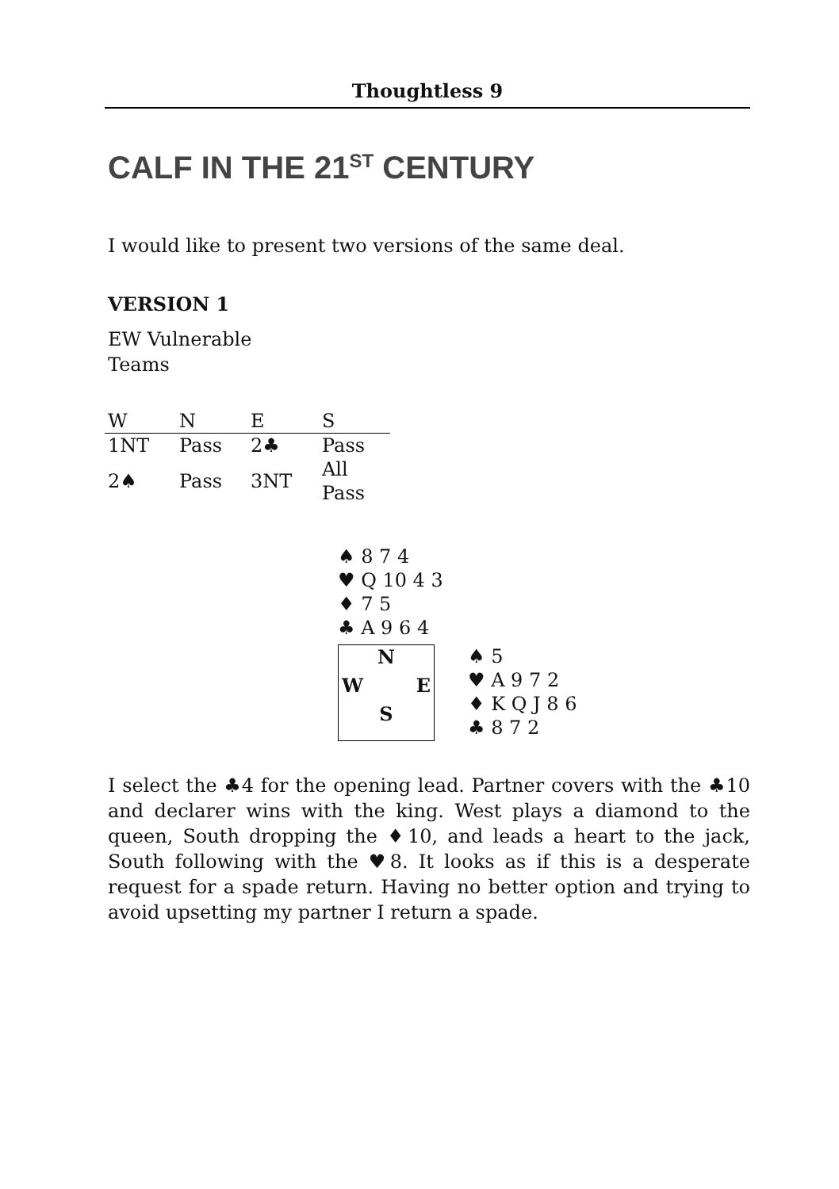Thoughtless 9
CALF IN THE 21<sup>ST</sup> CENTURY
I would like to present two versions of the same deal.
VERSION 1
EW Vulnerable
Teams
| W | N | E | S |
| 1NT | Pass | 2♣ | Pass |
| 2♠ | Pass | 3NT | All Pass |
♠ 8 7 4
♥ Q 10 4 3
♦ 7 5
♣ A 9 6 4
N
W E
S
♠ 5
♥ A 9 7 2
♦ K Q J 8 6
♣ 8 7 2
I select the ♣4 for the opening lead. Partner covers with the ♣10 and declarer wins with the king. West plays a diamond to the queen, South dropping the ♦10, and leads a heart to the jack, South following with the ♥8. It looks as if this is a desperate request for a spade return. Having no better option and trying to avoid upsetting my partner I return a spade.